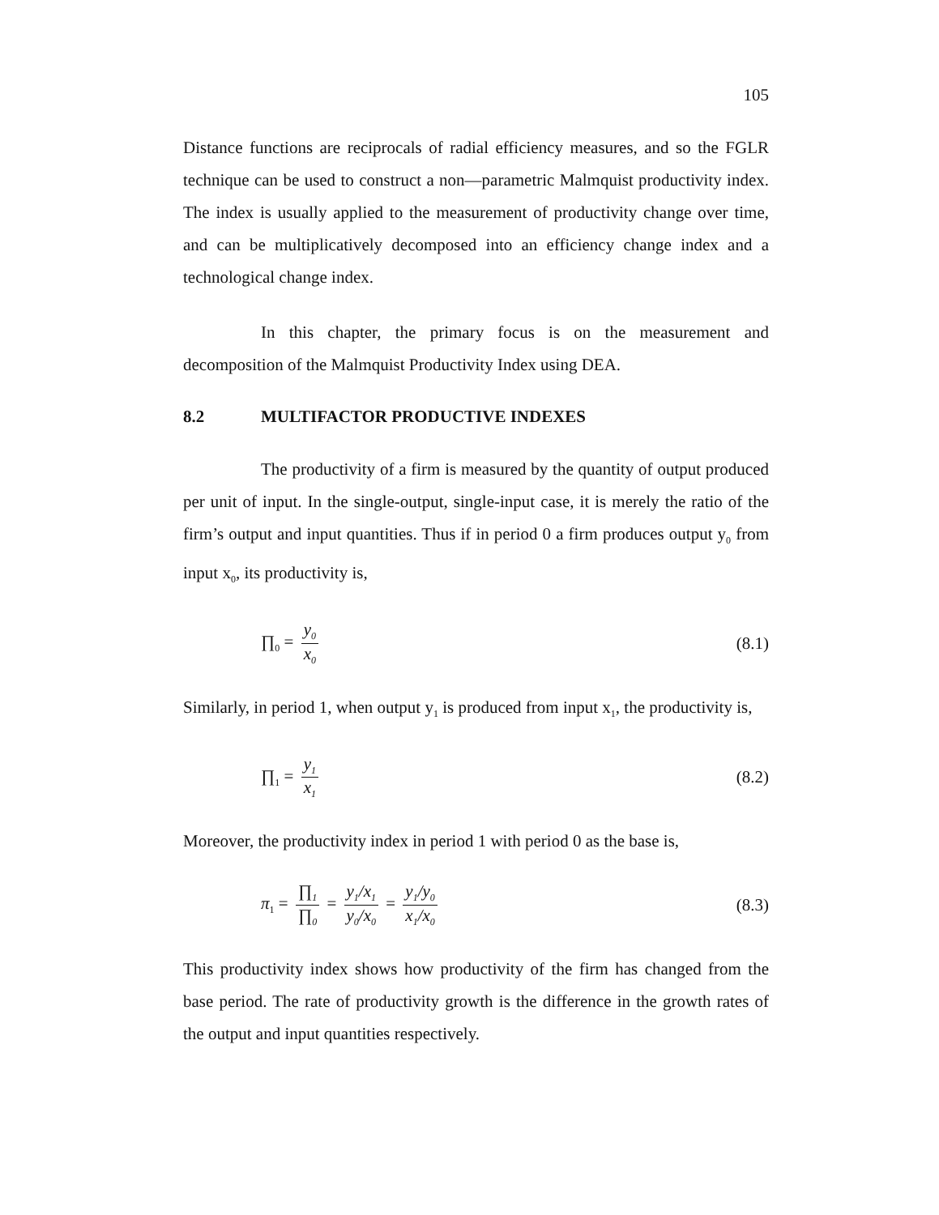105
Distance functions are reciprocals of radial efficiency measures, and so the FGLR technique can be used to construct a non—parametric Malmquist productivity index. The index is usually applied to the measurement of productivity change over time, and can be multiplicatively decomposed into an efficiency change index and a technological change index.
In this chapter, the primary focus is on the measurement and decomposition of the Malmquist Productivity Index using DEA.
8.2 MULTIFACTOR PRODUCTIVE INDEXES
The productivity of a firm is measured by the quantity of output produced per unit of input. In the single-output, single-input case, it is merely the ratio of the firm’s output and input quantities. Thus if in period 0 a firm produces output y<sub>0</sub> from input x<sub>0</sub>, its productivity is,
∏<sub>0</sub> = y<sub>0</sub> x<sub>0</sub>
(8.1)
Similarly, in period 1, when output y<sub>1</sub> is produced from input x<sub>1</sub>, the productivity is,
∏<sub>1</sub> = y<sub>1</sub> x<sub>1</sub>
(8.2)
Moreover, the productivity index in period 1 with period 0 as the base is,
π<sub>1</sub> = ∏<sub>1</sub> ∏<sub>0</sub> = y<sub>1</sub>/x<sub>1</sub> y<sub>0</sub>/x<sub>0</sub> = y<sub>1</sub>/y<sub>0</sub> x<sub>1</sub>/x<sub>0</sub>
(8.3)
This productivity index shows how productivity of the firm has changed from the base period. The rate of productivity growth is the difference in the growth rates of the output and input quantities respectively.